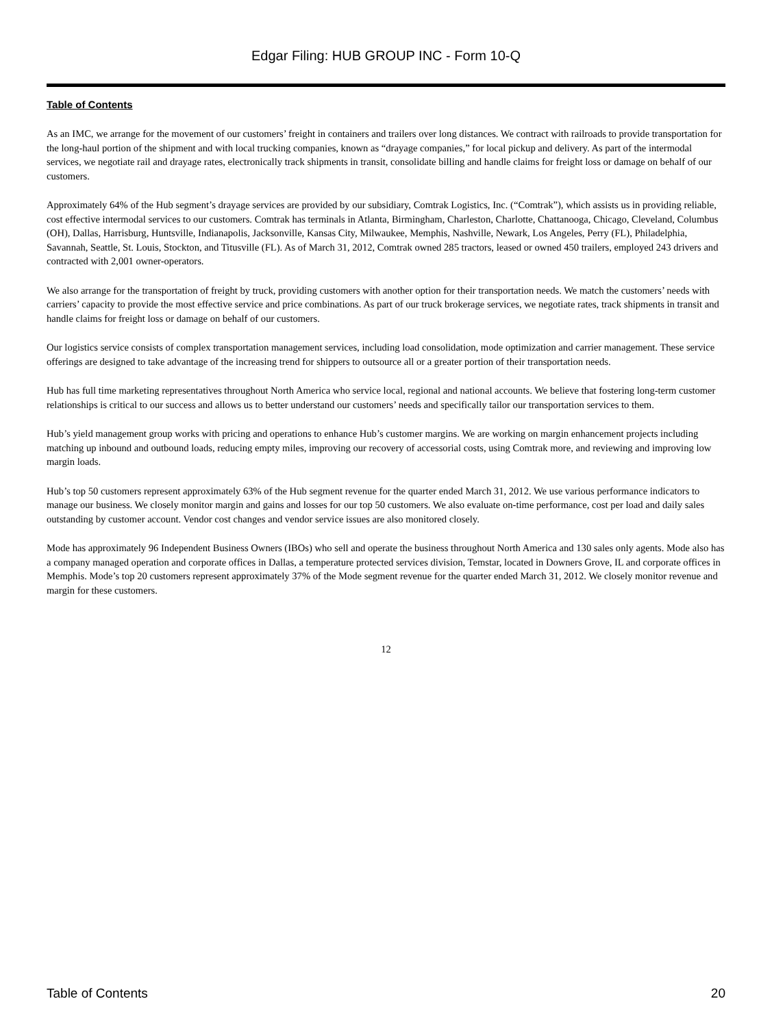Edgar Filing: HUB GROUP INC - Form 10-Q
Table of Contents
As an IMC, we arrange for the movement of our customers’ freight in containers and trailers over long distances. We contract with railroads to provide transportation for the long-haul portion of the shipment and with local trucking companies, known as “drayage companies,” for local pickup and delivery. As part of the intermodal services, we negotiate rail and drayage rates, electronically track shipments in transit, consolidate billing and handle claims for freight loss or damage on behalf of our customers.
Approximately 64% of the Hub segment’s drayage services are provided by our subsidiary, Comtrak Logistics, Inc. (“Comtrak”), which assists us in providing reliable, cost effective intermodal services to our customers. Comtrak has terminals in Atlanta, Birmingham, Charleston, Charlotte, Chattanooga, Chicago, Cleveland, Columbus (OH), Dallas, Harrisburg, Huntsville, Indianapolis, Jacksonville, Kansas City, Milwaukee, Memphis, Nashville, Newark, Los Angeles, Perry (FL), Philadelphia, Savannah, Seattle, St. Louis, Stockton, and Titusville (FL). As of March 31, 2012, Comtrak owned 285 tractors, leased or owned 450 trailers, employed 243 drivers and contracted with 2,001 owner-operators.
We also arrange for the transportation of freight by truck, providing customers with another option for their transportation needs. We match the customers’ needs with carriers’ capacity to provide the most effective service and price combinations. As part of our truck brokerage services, we negotiate rates, track shipments in transit and handle claims for freight loss or damage on behalf of our customers.
Our logistics service consists of complex transportation management services, including load consolidation, mode optimization and carrier management. These service offerings are designed to take advantage of the increasing trend for shippers to outsource all or a greater portion of their transportation needs.
Hub has full time marketing representatives throughout North America who service local, regional and national accounts. We believe that fostering long-term customer relationships is critical to our success and allows us to better understand our customers’ needs and specifically tailor our transportation services to them.
Hub’s yield management group works with pricing and operations to enhance Hub’s customer margins. We are working on margin enhancement projects including matching up inbound and outbound loads, reducing empty miles, improving our recovery of accessorial costs, using Comtrak more, and reviewing and improving low margin loads.
Hub’s top 50 customers represent approximately 63% of the Hub segment revenue for the quarter ended March 31, 2012. We use various performance indicators to manage our business. We closely monitor margin and gains and losses for our top 50 customers. We also evaluate on-time performance, cost per load and daily sales outstanding by customer account. Vendor cost changes and vendor service issues are also monitored closely.
Mode has approximately 96 Independent Business Owners (IBOs) who sell and operate the business throughout North America and 130 sales only agents. Mode also has a company managed operation and corporate offices in Dallas, a temperature protected services division, Temstar, located in Downers Grove, IL and corporate offices in Memphis. Mode’s top 20 customers represent approximately 37% of the Mode segment revenue for the quarter ended March 31, 2012. We closely monitor revenue and margin for these customers.
12
Table of Contents 20